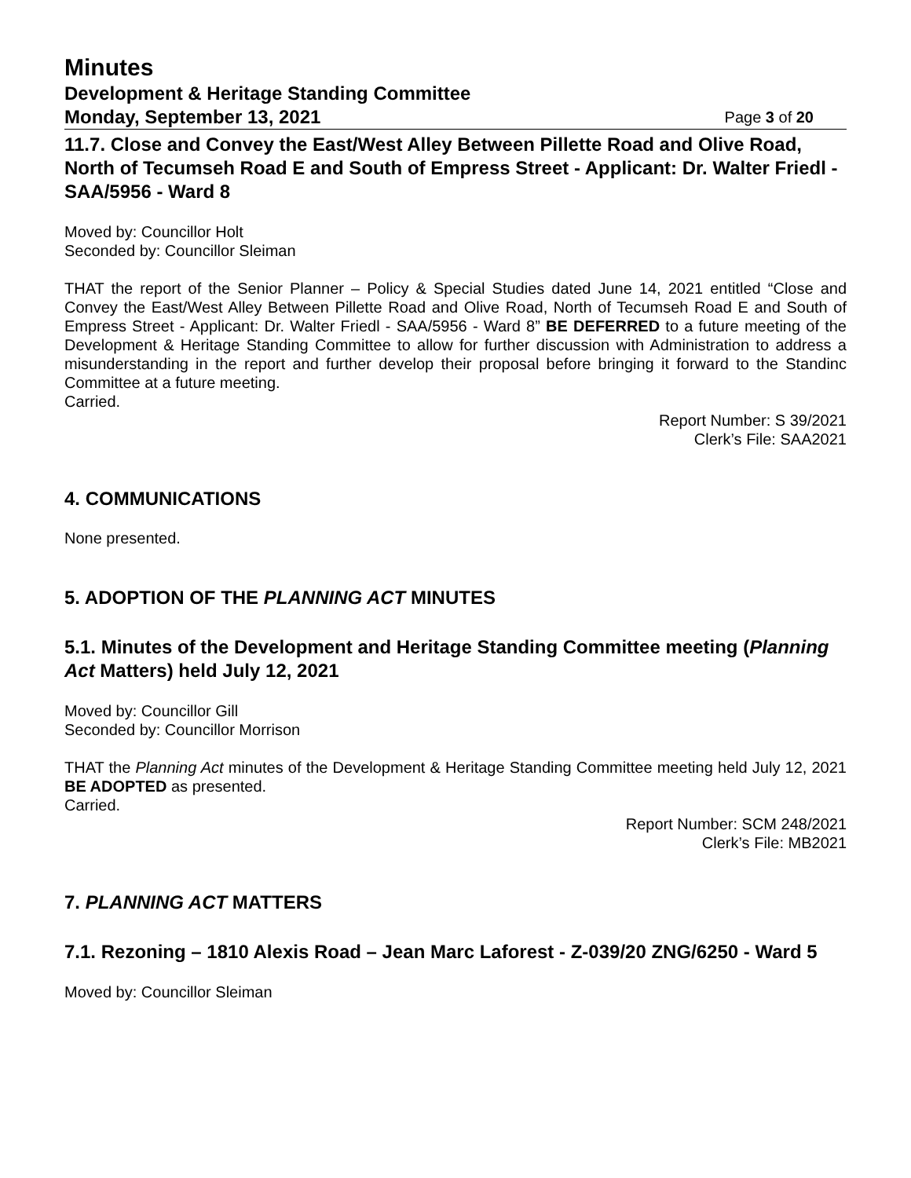Minutes
Development & Heritage Standing Committee
Monday, September 13, 2021 Page 3 of 20
11.7. Close and Convey the East/West Alley Between Pillette Road and Olive Road, North of Tecumseh Road E and South of Empress Street - Applicant: Dr. Walter Friedl - SAA/5956 - Ward 8
Moved by: Councillor Holt
Seconded by: Councillor Sleiman
THAT the report of the Senior Planner – Policy & Special Studies dated June 14, 2021 entitled “Close and Convey the East/West Alley Between Pillette Road and Olive Road, North of Tecumseh Road E and South of Empress Street - Applicant: Dr. Walter Friedl - SAA/5956 - Ward 8” BE DEFERRED to a future meeting of the Development & Heritage Standing Committee to allow for further discussion with Administration to address a misunderstanding in the report and further develop their proposal before bringing it forward to the Standinc Committee at a future meeting.
Carried.
Report Number: S 39/2021
Clerk’s File: SAA2021
4. COMMUNICATIONS
None presented.
5. ADOPTION OF THE PLANNING ACT MINUTES
5.1. Minutes of the Development and Heritage Standing Committee meeting (Planning Act Matters) held July 12, 2021
Moved by: Councillor Gill
Seconded by: Councillor Morrison
THAT the Planning Act minutes of the Development & Heritage Standing Committee meeting held July 12, 2021 BE ADOPTED as presented.
Carried.
Report Number: SCM 248/2021
Clerk’s File: MB2021
7. PLANNING ACT MATTERS
7.1. Rezoning – 1810 Alexis Road – Jean Marc Laforest - Z-039/20 ZNG/6250 - Ward 5
Moved by: Councillor Sleiman